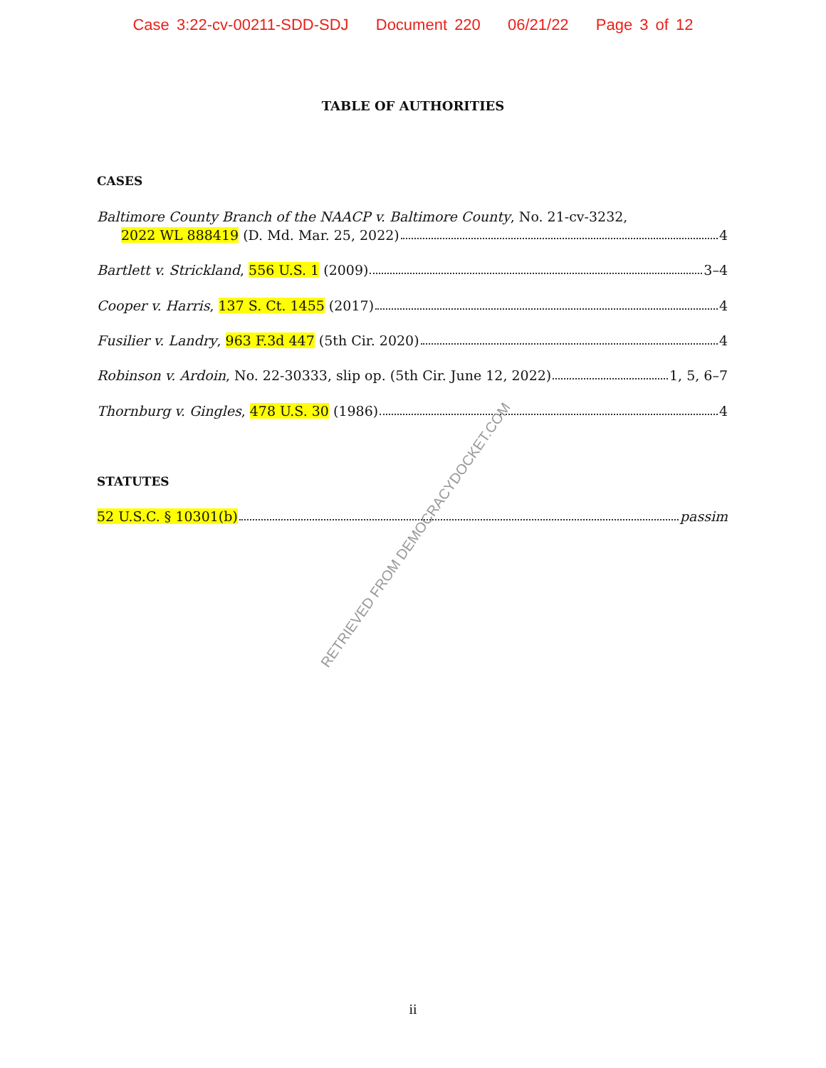Case 3:22-cv-00211-SDD-SDJ Document 220 06/21/22 Page 3 of 12
TABLE OF AUTHORITIES
CASES
Baltimore County Branch of the NAACP v. Baltimore County, No. 21-cv-3232,
2022 WL 888419 (D. Md. Mar. 25, 2022) 4
Bartlett v. Strickland, 556 U.S. 1 (2009) 3–4
Cooper v. Harris, 137 S. Ct. 1455 (2017) 4
Fusilier v. Landry, 963 F.3d 447 (5th Cir. 2020) 4
Robinson v. Ardoin, No. 22-30333, slip op. (5th Cir. June 12, 2022) 1, 5, 6–7
Thornburg v. Gingles, 478 U.S. 30 (1986) 4
STATUTES
52 U.S.C. § 10301(b) passim
RETRIEVED FROM DEMOCRACYDOCKET.COM
ii